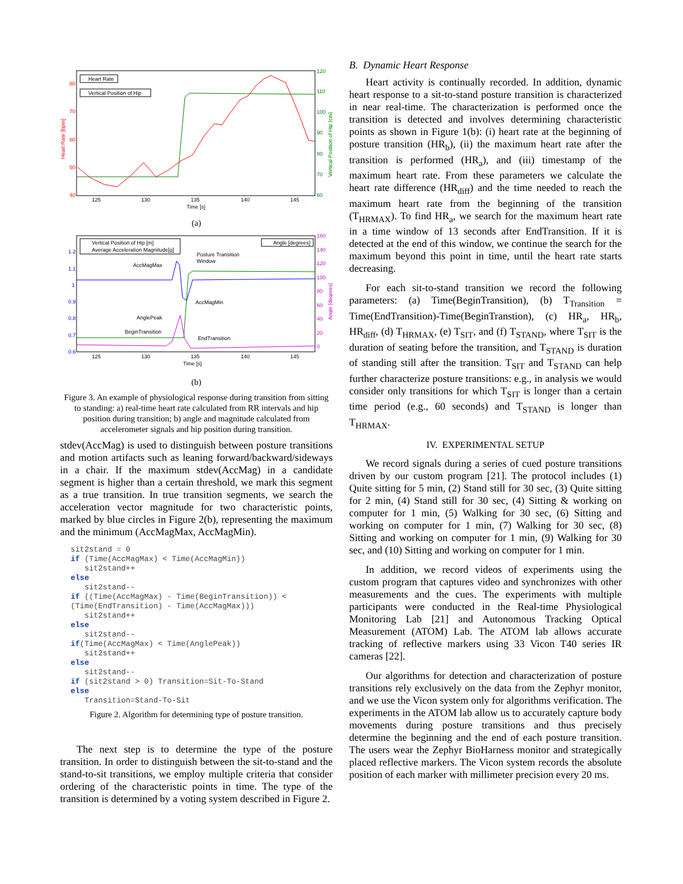Heart Rate [bpm]
Vertical Position of Hip [cm]
80
70
60
50
40
120
110
100
90
80
70
60
125
130
135
140
145
Time [s]
Heart Rate
Vertical Position of Hip
(a)
1.2
1.1
1
0.9
0.8
0.7
0.6
160
140
120
100
80
60
40
20
0
Angle [degrees]
125
130
135
140
145
Time [s]
AccMagMax
Posture Transition
Window
AccMagMin
AnglePeak
BeginTransition
EndTransition
Vertical Position of Hip [m]
Average Acceleration Magnitude[g]
Angle [degrees]
(b)
Figure 3. An example of physiological response during transition from sitting to standing: a) real-time heart rate calculated from RR intervals and hip position during transition; b) angle and magnitude calculated from accelerometer signals and hip position during transition.
stdev(AccMag) is used to distinguish between posture transitions and motion artifacts such as leaning forward/backward/sideways in a chair. If the maximum stdev(AccMag) in a candidate segment is higher than a certain threshold, we mark this segment as a true transition. In true transition segments, we search the acceleration vector magnitude for two characteristic points, marked by blue circles in Figure 2(b), representing the maximum and the minimum (AccMagMax, AccMagMin).
sit2stand = 0
if (Time(AccMagMax) < Time(AccMagMin))
   sit2stand++
else
   sit2stand--
if ((Time(AccMagMax) - Time(BeginTransition)) <
(Time(EndTransition) - Time(AccMagMax)))
   sit2stand++
else
   sit2stand--
if(Time(AccMagMax) < Time(AnglePeak))
   sit2stand++
else
   sit2stand--
if (sit2stand > 0) Transition=Sit-To-Stand
else
   Transition=Stand-To-Sit
Figure 2. Algorithm for determining type of posture transition.
The next step is to determine the type of the posture transition. In order to distinguish between the sit-to-stand and the stand-to-sit transitions, we employ multiple criteria that consider ordering of the characteristic points in time. The type of the transition is determined by a voting system described in Figure 2.
B. Dynamic Heart Response
Heart activity is continually recorded. In addition, dynamic heart response to a sit-to-stand posture transition is characterized in near real-time. The characterization is performed once the transition is detected and involves determining characteristic points as shown in Figure 1(b): (i) heart rate at the beginning of posture transition (HR<sub>b</sub>), (ii) the maximum heart rate after the transition is performed (HR<sub>a</sub>), and (iii) timestamp of the maximum heart rate. From these parameters we calculate the heart rate difference (HR<sub>diff</sub>) and the time needed to reach the maximum heart rate from the beginning of the transition (T<sub>HRMAX</sub>). To find HR<sub>a</sub>, we search for the maximum heart rate in a time window of 13 seconds after EndTransition. If it is detected at the end of this window, we continue the search for the maximum beyond this point in time, until the heart rate starts decreasing.
For each sit-to-stand transition we record the following parameters: (a) Time(BeginTransition), (b) T<sub>Transition</sub> = Time(EndTransition)-Time(BeginTranstion), (c) HR<sub>a</sub>, HR<sub>b</sub>, HR<sub>diff</sub>, (d) T<sub>HRMAX</sub>, (e) T<sub>SIT</sub>, and (f) T<sub>STAND</sub>, where T<sub>SIT</sub> is the duration of seating before the transition, and T<sub>STAND</sub> is duration of standing still after the transition. T<sub>SIT</sub> and T<sub>STAND</sub> can help further characterize posture transitions: e.g., in analysis we would consider only transitions for which T<sub>SIT</sub> is longer than a certain time period (e.g., 60 seconds) and T<sub>STAND</sub> is longer than T<sub>HRMAX</sub>.
IV. EXPERIMENTAL SETUP
We record signals during a series of cued posture transitions driven by our custom program [21]. The protocol includes (1) Quite sitting for 5 min, (2) Stand still for 30 sec, (3) Quite sitting for 2 min, (4) Stand still for 30 sec, (4) Sitting & working on computer for 1 min, (5) Walking for 30 sec, (6) Sitting and working on computer for 1 min, (7) Walking for 30 sec, (8) Sitting and working on computer for 1 min, (9) Walking for 30 sec, and (10) Sitting and working on computer for 1 min.
In addition, we record videos of experiments using the custom program that captures video and synchronizes with other measurements and the cues. The experiments with multiple participants were conducted in the Real-time Physiological Monitoring Lab [21] and Autonomous Tracking Optical Measurement (ATOM) Lab. The ATOM lab allows accurate tracking of reflective markers using 33 Vicon T40 series IR cameras [22].
Our algorithms for detection and characterization of posture transitions rely exclusively on the data from the Zephyr monitor, and we use the Vicon system only for algorithms verification. The experiments in the ATOM lab allow us to accurately capture body movements during posture transitions and thus precisely determine the beginning and the end of each posture transition. The users wear the Zephyr BioHarness monitor and strategically placed reflective markers. The Vicon system records the absolute position of each marker with millimeter precision every 20 ms.